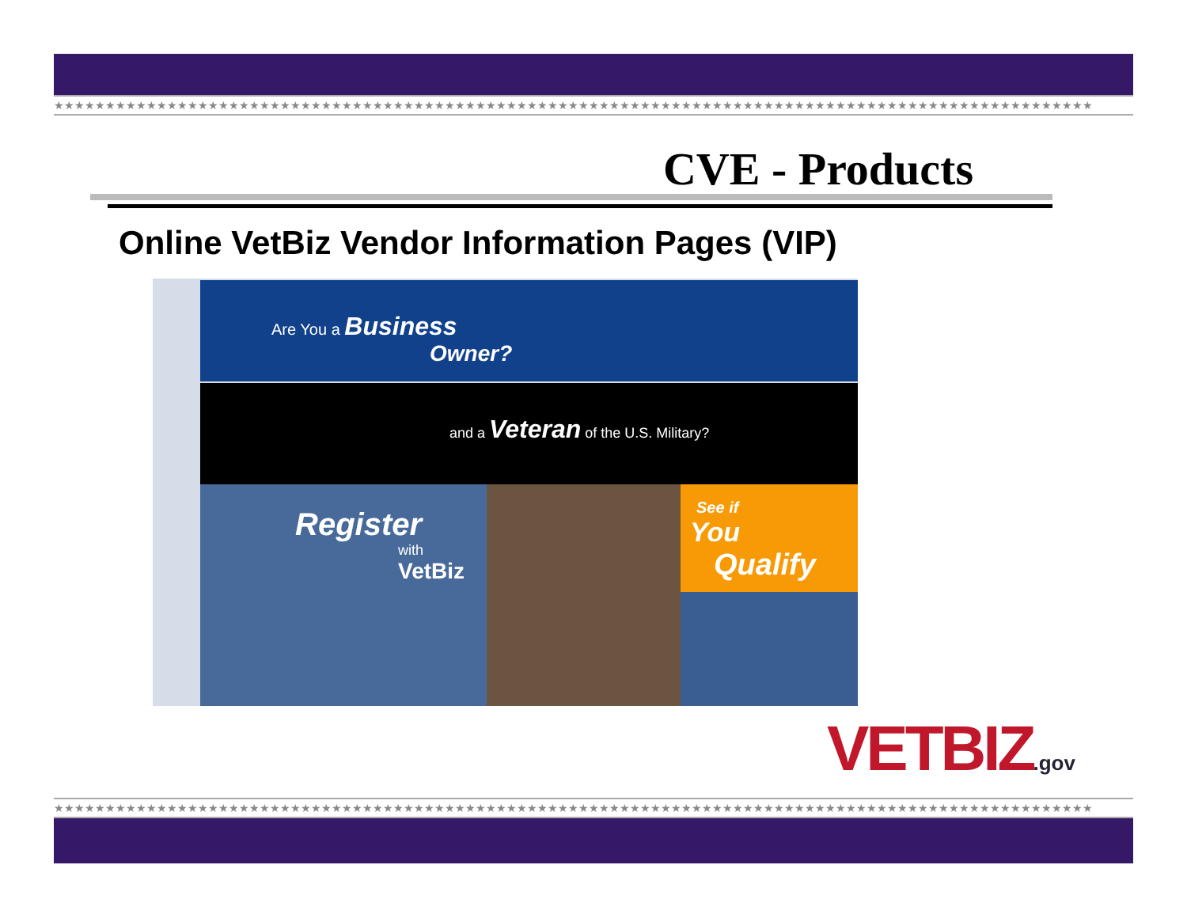★★★★★★★★★★★★★★★★★★★★★★★★★★★★★★★★★★★★★★★★★★★★★★★★★★★★★★★★★★★★★★★★★★★★★★★★★★★★★★★★★★★★★★★★★★★★★★★★★★★★★
CVE - Products
Online VetBiz Vendor Information Pages (VIP)
Are You a Business
Owner?
and a Veteran of the U.S. Military?
Register
with VetBiz
See if
You
Qualify
VETBIZ.gov
★★★★★★★★★★★★★★★★★★★★★★★★★★★★★★★★★★★★★★★★★★★★★★★★★★★★★★★★★★★★★★★★★★★★★★★★★★★★★★★★★★★★★★★★★★★★★★★★★★★★★